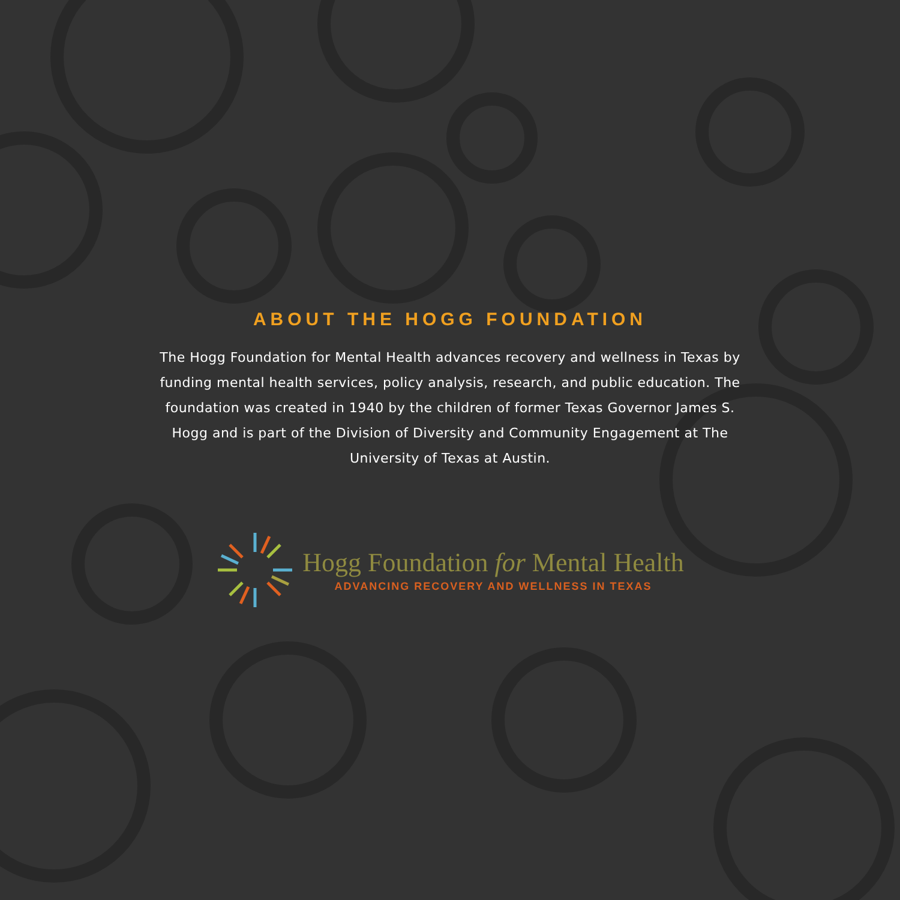ABOUT THE HOGG FOUNDATION
The Hogg Foundation for Mental Health advances recovery and wellness in Texas by funding mental health services, policy analysis, research, and public education. The foundation was created in 1940 by the children of former Texas Governor James S. Hogg and is part of the Division of Diversity and Community Engagement at The University of Texas at Austin.
Hogg Foundation for Mental Health
ADVANCING RECOVERY AND WELLNESS IN TEXAS